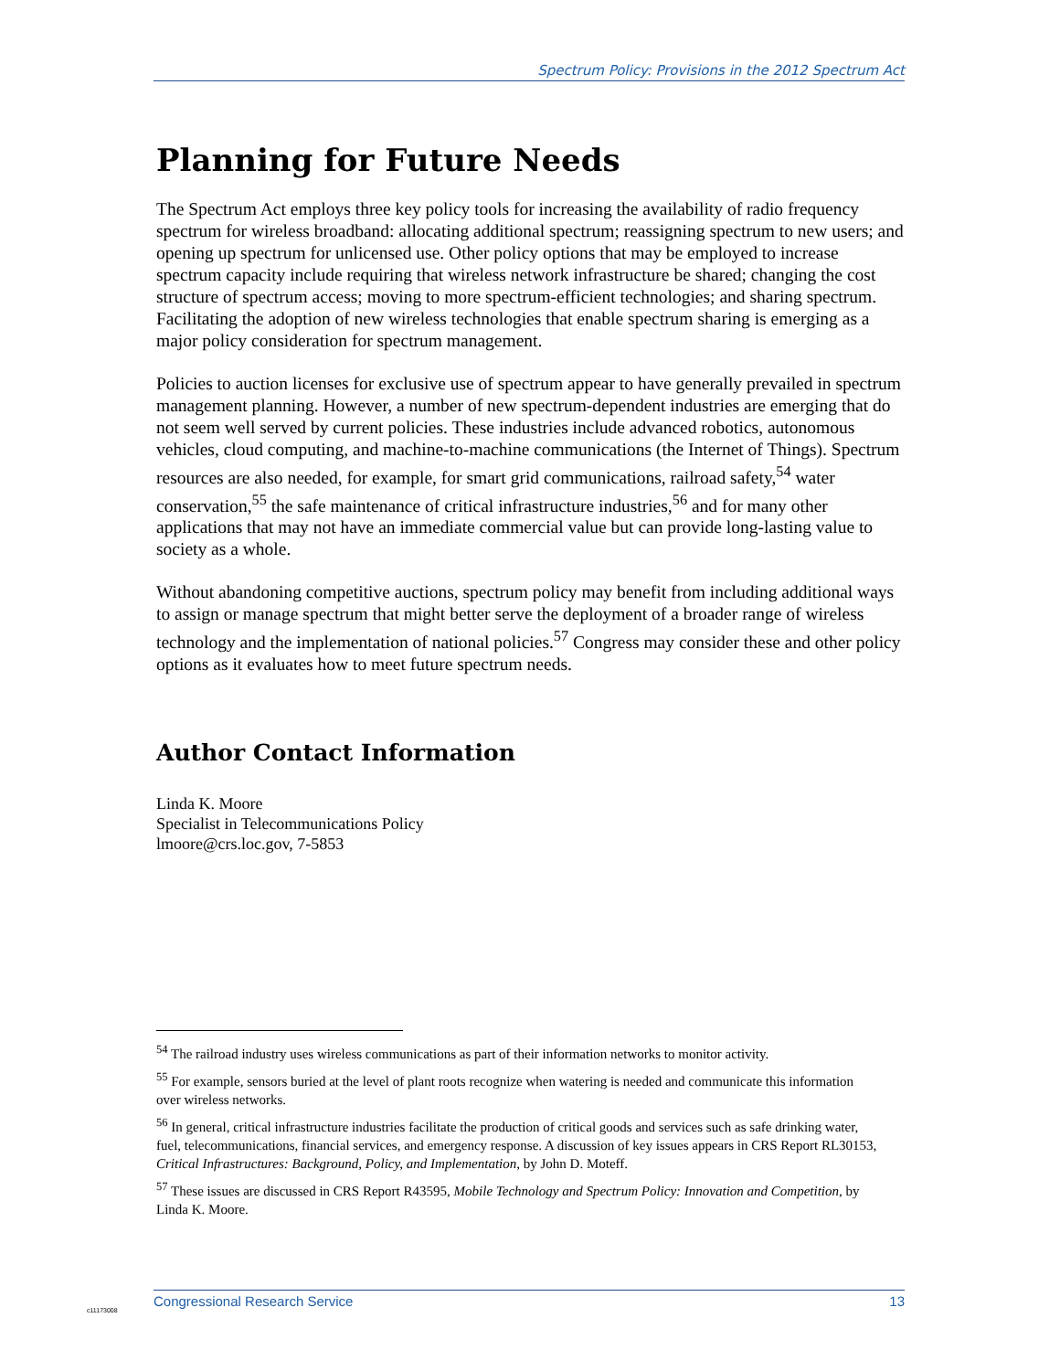Spectrum Policy: Provisions in the 2012 Spectrum Act
Planning for Future Needs
The Spectrum Act employs three key policy tools for increasing the availability of radio frequency spectrum for wireless broadband: allocating additional spectrum; reassigning spectrum to new users; and opening up spectrum for unlicensed use. Other policy options that may be employed to increase spectrum capacity include requiring that wireless network infrastructure be shared; changing the cost structure of spectrum access; moving to more spectrum-efficient technologies; and sharing spectrum. Facilitating the adoption of new wireless technologies that enable spectrum sharing is emerging as a major policy consideration for spectrum management.
Policies to auction licenses for exclusive use of spectrum appear to have generally prevailed in spectrum management planning. However, a number of new spectrum-dependent industries are emerging that do not seem well served by current policies. These industries include advanced robotics, autonomous vehicles, cloud computing, and machine-to-machine communications (the Internet of Things). Spectrum resources are also needed, for example, for smart grid communications, railroad safety,<sup>54</sup> water conservation,<sup>55</sup> the safe maintenance of critical infrastructure industries,<sup>56</sup> and for many other applications that may not have an immediate commercial value but can provide long-lasting value to society as a whole.
Without abandoning competitive auctions, spectrum policy may benefit from including additional ways to assign or manage spectrum that might better serve the deployment of a broader range of wireless technology and the implementation of national policies.<sup>57</sup> Congress may consider these and other policy options as it evaluates how to meet future spectrum needs.
Author Contact Information
Linda K. Moore
Specialist in Telecommunications Policy
lmoore@crs.loc.gov, 7-5853
<sup>54</sup> The railroad industry uses wireless communications as part of their information networks to monitor activity.
<sup>55</sup> For example, sensors buried at the level of plant roots recognize when watering is needed and communicate this information over wireless networks.
<sup>56</sup> In general, critical infrastructure industries facilitate the production of critical goods and services such as safe drinking water, fuel, telecommunications, financial services, and emergency response. A discussion of key issues appears in CRS Report RL30153, Critical Infrastructures: Background, Policy, and Implementation, by John D. Moteff.
<sup>57</sup> These issues are discussed in CRS Report R43595, Mobile Technology and Spectrum Policy: Innovation and Competition, by Linda K. Moore.
c11173008
Congressional Research Service 13